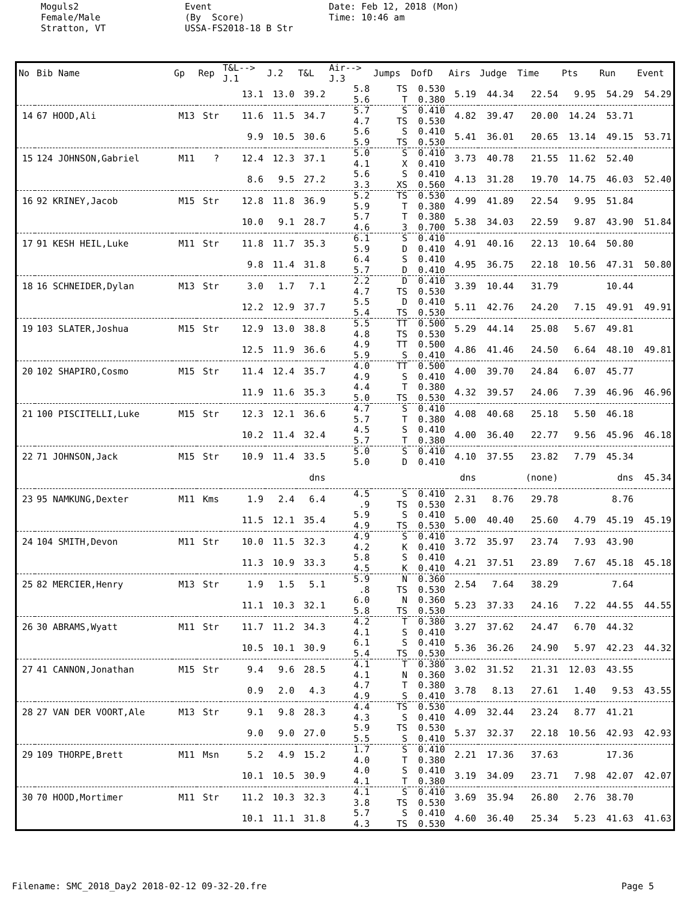Moguls2 Female/Male Stratton, VT
Event (By Score) USSA-FS2018-18 B Str
Date: Feb 12, 2018 (Mon) Time: 10:46 am
| No | Bib Name | Gp | Rep | T&L--> J.1 | J.2 | T&L | Air--> J.3 | Jumps | DofD | Airs | Judge | Time | Pts | Run | Event |
| --- | --- | --- | --- | --- | --- | --- | --- | --- | --- | --- | --- | --- | --- | --- | --- |
| | | | | 13.1 | 13.0 | 39.2 | 5.8 5.6 | TS T | 0.530 0.380 | 5.19 | 44.34 | 22.54 | 9.95 | 54.29 | 54.29 |
| 14 | 67 HOOD,Ali | M13 | Str | 11.6 | 11.5 | 34.7 | 5.7 4.7 | S TS | 0.410 0.530 | 4.82 | 39.47 | 20.00 | 14.24 | 53.71 | |
| | | | | 9.9 | 10.5 | 30.6 | 5.6 5.9 | S TS | 0.410 0.530 | 5.41 | 36.01 | 20.65 | 13.14 | 49.15 | 53.71 |
| 15 | 124 JOHNSON,Gabriel | M11 | ? | 12.4 | 12.3 | 37.1 | 5.0 4.1 | S X | 0.410 0.410 | 3.73 | 40.78 | 21.55 | 11.62 | 52.40 | |
| | | | | 8.6 | 9.5 | 27.2 | 5.6 3.3 | S XS | 0.410 0.560 | 4.13 | 31.28 | 19.70 | 14.75 | 46.03 | 52.40 |
| 16 | 92 KRINEY,Jacob | M15 | Str | 12.8 | 11.8 | 36.9 | 5.2 5.9 | TS T | 0.530 0.380 | 4.99 | 41.89 | 22.54 | 9.95 | 51.84 | |
| | | | | 10.0 | 9.1 | 28.7 | 5.7 4.6 | T 3 | 0.380 0.700 | 5.38 | 34.03 | 22.59 | 9.87 | 43.90 | 51.84 |
| 17 | 91 KESH HEIL,Luke | M11 | Str | 11.8 | 11.7 | 35.3 | 6.1 5.9 | S D | 0.410 0.410 | 4.91 | 40.16 | 22.13 | 10.64 | 50.80 | |
| | | | | 9.8 | 11.4 | 31.8 | 6.4 5.7 | S D | 0.410 0.410 | 4.95 | 36.75 | 22.18 | 10.56 | 47.31 | 50.80 |
| 18 | 16 SCHNEIDER,Dylan | M13 | Str | 3.0 | 1.7 | 7.1 | 2.2 4.7 | D TS | 0.410 0.530 | 3.39 | 10.44 | 31.79 | | 10.44 | |
| | | | | 12.2 | 12.9 | 37.7 | 5.5 5.4 | D TS | 0.410 0.530 | 5.11 | 42.76 | 24.20 | 7.15 | 49.91 | 49.91 |
| 19 | 103 SLATER,Joshua | M15 | Str | 12.9 | 13.0 | 38.8 | 5.5 4.8 | TT TS | 0.500 0.530 | 5.29 | 44.14 | 25.08 | 5.67 | 49.81 | |
| | | | | 12.5 | 11.9 | 36.6 | 4.9 5.9 | TT S | 0.500 0.410 | 4.86 | 41.46 | 24.50 | 6.64 | 48.10 | 49.81 |
| 20 | 102 SHAPIRO,Cosmo | M15 | Str | 11.4 | 12.4 | 35.7 | 4.0 4.9 | TT S | 0.500 0.410 | 4.00 | 39.70 | 24.84 | 6.07 | 45.77 | |
| | | | | 11.9 | 11.6 | 35.3 | 4.4 5.0 | T TS | 0.380 0.530 | 4.32 | 39.57 | 24.06 | 7.39 | 46.96 | 46.96 |
| 21 | 100 PISCITELLI,Luke | M15 | Str | 12.3 | 12.1 | 36.6 | 4.7 5.7 | S T | 0.410 0.380 | 4.08 | 40.68 | 25.18 | 5.50 | 46.18 | |
| | | | | 10.2 | 11.4 | 32.4 | 4.5 5.7 | S T | 0.410 0.380 | 4.00 | 36.40 | 22.77 | 9.56 | 45.96 | 46.18 |
| 22 | 71 JOHNSON,Jack | M15 | Str | 10.9 | 11.4 | 33.5 | 5.0 5.0 | S D | 0.410 0.410 | 4.10 | 37.55 | 23.82 | 7.79 | 45.34 | |
| | | | | | | dns | | | | dns | | (none) | | dns | 45.34 |
| 23 | 95 NAMKUNG,Dexter | M11 | Kms | 1.9 | 2.4 | 6.4 | 4.5 .9 | S TS | 0.410 0.530 | 2.31 | 8.76 | 29.78 | | 8.76 | |
| | | | | 11.5 | 12.1 | 35.4 | 5.9 4.9 | S TS | 0.410 0.530 | 5.00 | 40.40 | 25.60 | 4.79 | 45.19 | 45.19 |
| 24 | 104 SMITH,Devon | M11 | Str | 10.0 | 11.5 | 32.3 | 4.9 4.2 | S K | 0.410 0.410 | 3.72 | 35.97 | 23.74 | 7.93 | 43.90 | |
| | | | | 11.3 | 10.9 | 33.3 | 5.8 4.5 | S K | 0.410 0.410 | 4.21 | 37.51 | 23.89 | 7.67 | 45.18 | 45.18 |
| 25 | 82 MERCIER,Henry | M13 | Str | 1.9 | 1.5 | 5.1 | 5.9 .8 | N TS | 0.360 0.530 | 2.54 | 7.64 | 38.29 | | 7.64 | |
| | | | | 11.1 | 10.3 | 32.1 | 6.0 5.8 | N TS | 0.360 0.530 | 5.23 | 37.33 | 24.16 | 7.22 | 44.55 | 44.55 |
| 26 | 30 ABRAMS,Wyatt | M11 | Str | 11.7 | 11.2 | 34.3 | 4.2 4.1 | T S | 0.380 0.410 | 3.27 | 37.62 | 24.47 | 6.70 | 44.32 | |
| | | | | 10.5 | 10.1 | 30.9 | 6.1 5.4 | S TS | 0.410 0.530 | 5.36 | 36.26 | 24.90 | 5.97 | 42.23 | 44.32 |
| 27 | 41 CANNON,Jonathan | M15 | Str | 9.4 | 9.6 | 28.5 | 4.1 4.1 | T N | 0.380 0.360 | 3.02 | 31.52 | 21.31 | 12.03 | 43.55 | |
| | | | | 0.9 | 2.0 | 4.3 | 4.7 4.9 | T S | 0.380 0.410 | 3.78 | 8.13 | 27.61 | 1.40 | 9.53 | 43.55 |
| 28 | 27 VAN DER VOORT,Ale | M13 | Str | 9.1 | 9.8 | 28.3 | 4.4 4.3 | TS S | 0.530 0.410 | 4.09 | 32.44 | 23.24 | 8.77 | 41.21 | |
| | | | | 9.0 | 9.0 | 27.0 | 5.9 5.5 | TS S | 0.530 0.410 | 5.37 | 32.37 | 22.18 | 10.56 | 42.93 | 42.93 |
| 29 | 109 THORPE,Brett | M11 | Msn | 5.2 | 4.9 | 15.2 | 1.7 4.0 | S T | 0.410 0.380 | 2.21 | 17.36 | 37.63 | | 17.36 | |
| | | | | 10.1 | 10.5 | 30.9 | 4.0 4.1 | S T | 0.410 0.380 | 3.19 | 34.09 | 23.71 | 7.98 | 42.07 | 42.07 |
| 30 | 70 HOOD,Mortimer | M11 | Str | 11.2 | 10.3 | 32.3 | 4.1 3.8 | S TS | 0.410 0.530 | 3.69 | 35.94 | 26.80 | 2.76 | 38.70 | |
| | | | | 10.1 | 11.1 | 31.8 | 5.7 4.3 | S TS | 0.410 0.530 | 4.60 | 36.40 | 25.34 | 5.23 | 41.63 | 41.63 |
Filename: SMC_2018_Day2 2018-02-12 09-32-20.fre Page 5